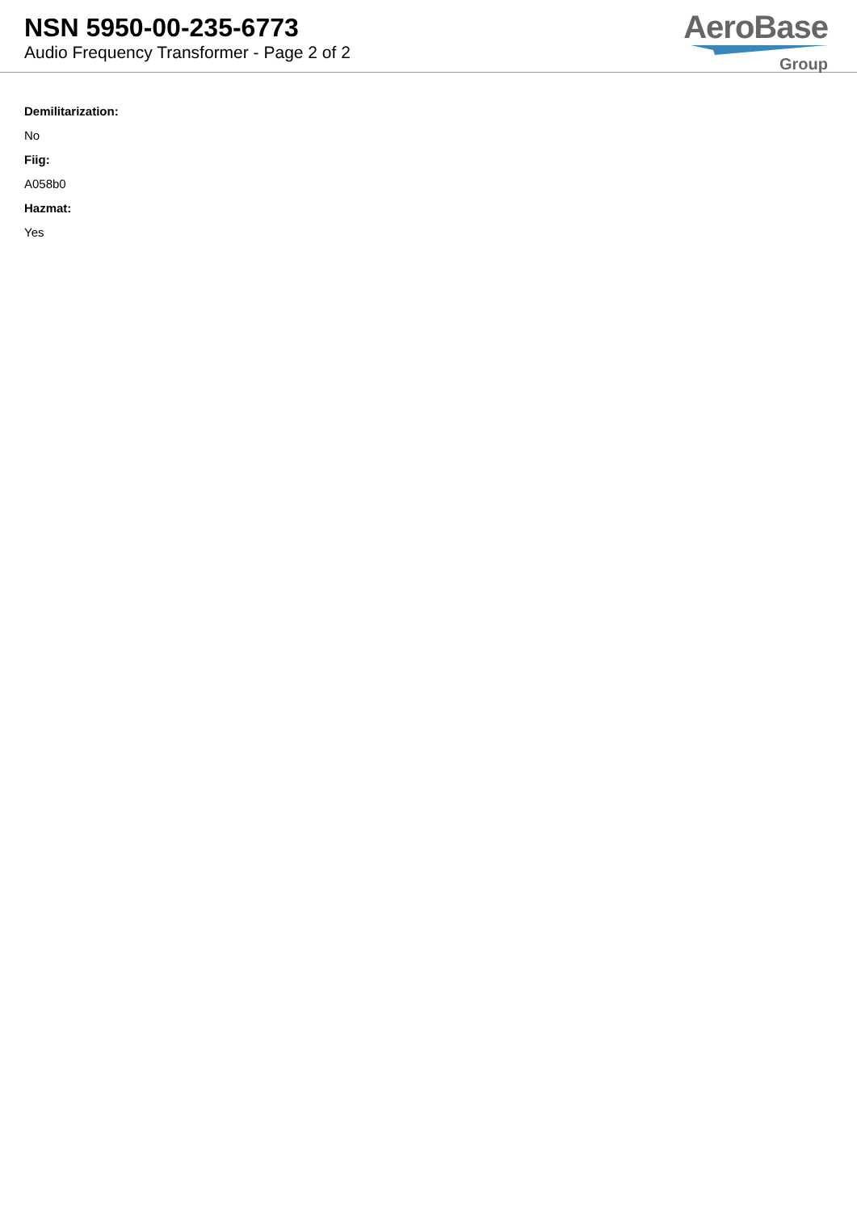NSN 5950-00-235-6773
Audio Frequency Transformer - Page 2 of 2
AeroBase
Group
Demilitarization:
No
Fiig:
A058b0
Hazmat:
Yes